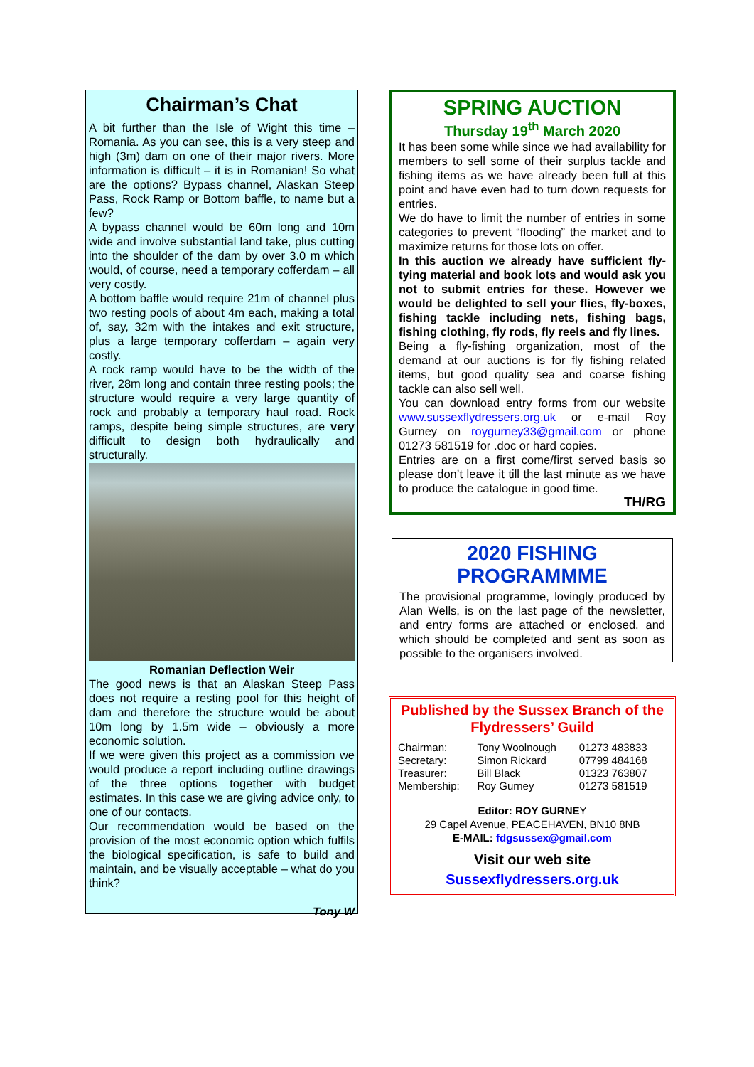Chairman’s Chat
A bit further than the Isle of Wight this time – Romania. As you can see, this is a very steep and high (3m) dam on one of their major rivers. More information is difficult – it is in Romanian! So what are the options? Bypass channel, Alaskan Steep Pass, Rock Ramp or Bottom baffle, to name but a few?
A bypass channel would be 60m long and 10m wide and involve substantial land take, plus cutting into the shoulder of the dam by over 3.0 m which would, of course, need a temporary cofferdam – all very costly.
A bottom baffle would require 21m of channel plus two resting pools of about 4m each, making a total of, say, 32m with the intakes and exit structure, plus a large temporary cofferdam – again very costly.
A rock ramp would have to be the width of the river, 28m long and contain three resting pools; the structure would require a very large quantity of rock and probably a temporary haul road. Rock ramps, despite being simple structures, are very difficult to design both hydraulically and structurally.
Romanian Deflection Weir
The good news is that an Alaskan Steep Pass does not require a resting pool for this height of dam and therefore the structure would be about 10m long by 1.5m wide – obviously a more economic solution.
If we were given this project as a commission we would produce a report including outline drawings of the three options together with budget estimates. In this case we are giving advice only, to one of our contacts.
Our recommendation would be based on the provision of the most economic option which fulfils the biological specification, is safe to build and maintain, and be visually acceptable – what do you think?
Tony W
SPRING AUCTION
Thursday 19<sup>th</sup> March 2020
It has been some while since we had availability for members to sell some of their surplus tackle and fishing items as we have already been full at this point and have even had to turn down requests for entries.
We do have to limit the number of entries in some categories to prevent “flooding” the market and to maximize returns for those lots on offer.
In this auction we already have sufficient fly-tying material and book lots and would ask you not to submit entries for these. However we would be delighted to sell your flies, fly-boxes, fishing tackle including nets, fishing bags, fishing clothing, fly rods, fly reels and fly lines.
Being a fly-fishing organization, most of the demand at our auctions is for fly fishing related items, but good quality sea and coarse fishing tackle can also sell well.
You can download entry forms from our website www.sussexflydressers.org.uk or e-mail Roy Gurney on roygurney33@gmail.com or phone 01273 581519 for .doc or hard copies.
Entries are on a first come/first served basis so please don’t leave it till the last minute as we have to produce the catalogue in good time.
TH/RG
2020 FISHING PROGRAMMME
The provisional programme, lovingly produced by Alan Wells, is on the last page of the newsletter, and entry forms are attached or enclosed, and which should be completed and sent as soon as possible to the organisers involved.
Published by the Sussex Branch of the Flydressers’ Guild
| Chairman: | Tony Woolnough | 01273 483833 |
| Secretary: | Simon Rickard | 07799 484168 |
| Treasurer: | Bill Black | 01323 763807 |
| Membership: | Roy Gurney | 01273 581519 |
Editor: ROY GURNEY
29 Capel Avenue, PEACEHAVEN, BN10 8NB
E-MAIL: fdgsussex@gmail.com
Visit our web site
Sussexflydressers.org.uk